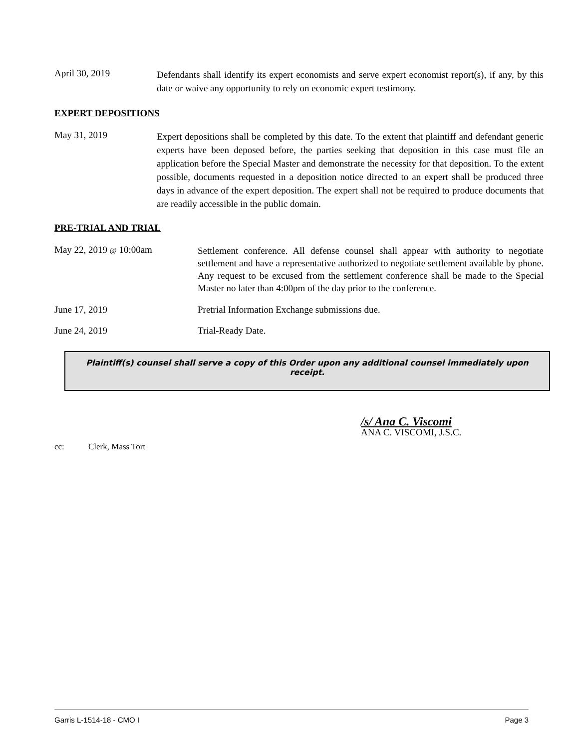April 30, 2019
Defendants shall identify its expert economists and serve expert economist report(s), if any, by this date or waive any opportunity to rely on economic expert testimony.
EXPERT DEPOSITIONS
May 31, 2019
Expert depositions shall be completed by this date. To the extent that plaintiff and defendant generic experts have been deposed before, the parties seeking that deposition in this case must file an application before the Special Master and demonstrate the necessity for that deposition. To the extent possible, documents requested in a deposition notice directed to an expert shall be produced three days in advance of the expert deposition. The expert shall not be required to produce documents that are readily accessible in the public domain.
PRE-TRIAL AND TRIAL
May 22, 2019 @ 10:00am
Settlement conference. All defense counsel shall appear with authority to negotiate settlement and have a representative authorized to negotiate settlement available by phone. Any request to be excused from the settlement conference shall be made to the Special Master no later than 4:00pm of the day prior to the conference.
June 17, 2019 Pretrial Information Exchange submissions due.
June 24, 2019 Trial-Ready Date.
Plaintiff(s) counsel shall serve a copy of this Order upon any additional counsel immediately upon receipt.
/s/ Ana C. Viscomi
ANA C. VISCOMI, J.S.C.
cc: Clerk, Mass Tort
Garris L-1514-18 - CMO I Page 3